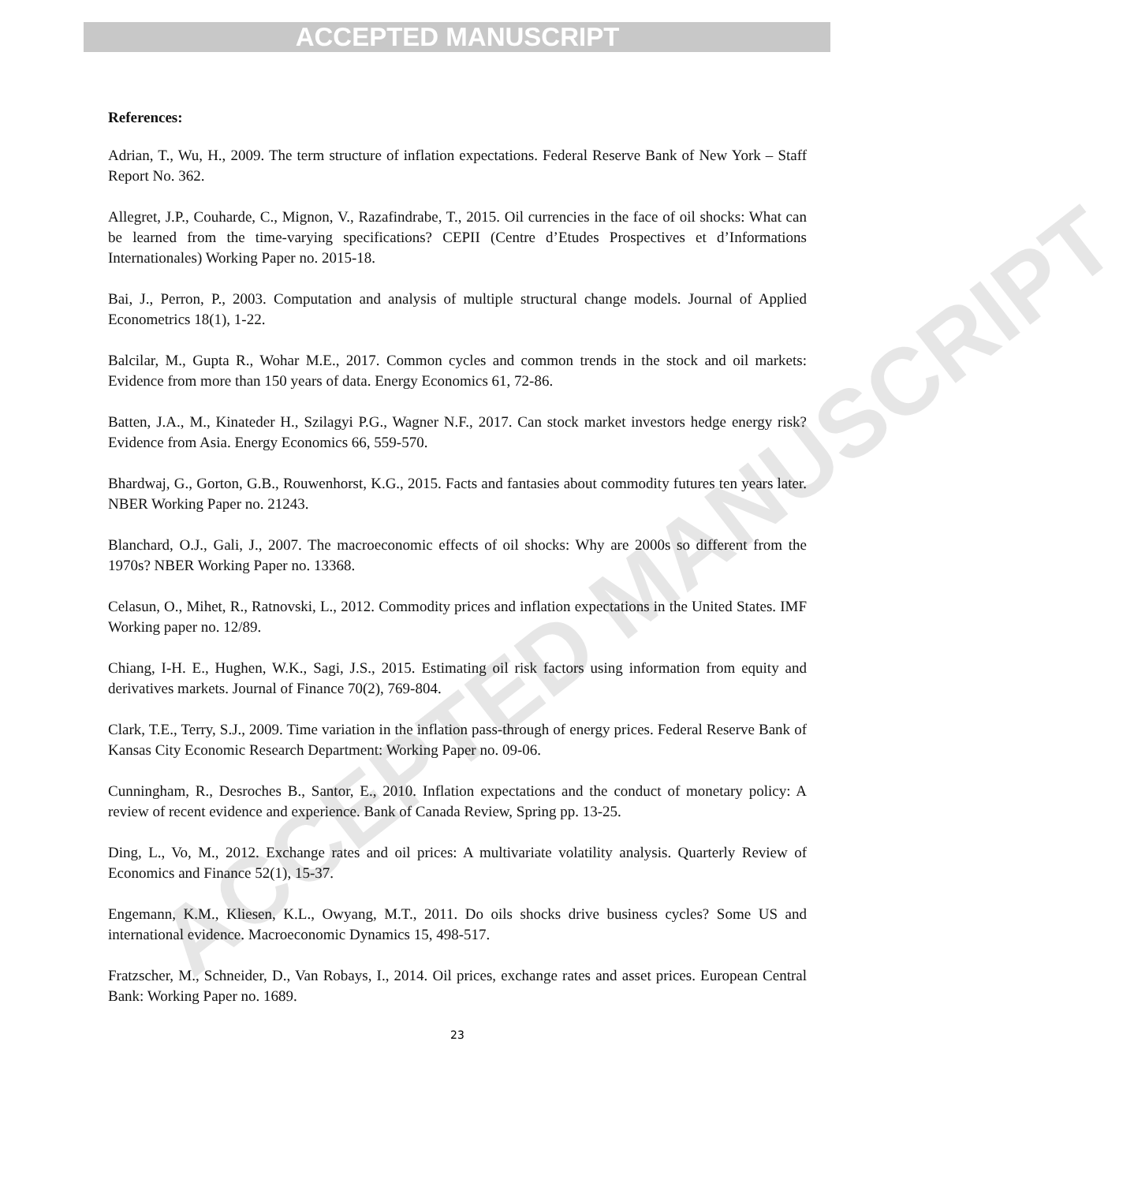ACCEPTED MANUSCRIPT
ACCEPTED MANUSCRIPT
References:
Adrian, T., Wu, H., 2009. The term structure of inflation expectations. Federal Reserve Bank of New York – Staff Report No. 362.
Allegret, J.P., Couharde, C., Mignon, V., Razafindrabe, T., 2015. Oil currencies in the face of oil shocks: What can be learned from the time-varying specifications? CEPII (Centre d’Etudes Prospectives et d’Informations Internationales) Working Paper no. 2015-18.
Bai, J., Perron, P., 2003. Computation and analysis of multiple structural change models. Journal of Applied Econometrics 18(1), 1-22.
Balcilar, M., Gupta R., Wohar M.E., 2017. Common cycles and common trends in the stock and oil markets: Evidence from more than 150 years of data. Energy Economics 61, 72-86.
Batten, J.A., M., Kinateder H., Szilagyi P.G., Wagner N.F., 2017. Can stock market investors hedge energy risk? Evidence from Asia. Energy Economics 66, 559-570.
Bhardwaj, G., Gorton, G.B., Rouwenhorst, K.G., 2015. Facts and fantasies about commodity futures ten years later. NBER Working Paper no. 21243.
Blanchard, O.J., Gali, J., 2007. The macroeconomic effects of oil shocks: Why are 2000s so different from the 1970s? NBER Working Paper no. 13368.
Celasun, O., Mihet, R., Ratnovski, L., 2012. Commodity prices and inflation expectations in the United States. IMF Working paper no. 12/89.
Chiang, I-H. E., Hughen, W.K., Sagi, J.S., 2015. Estimating oil risk factors using information from equity and derivatives markets. Journal of Finance 70(2), 769-804.
Clark, T.E., Terry, S.J., 2009. Time variation in the inflation pass-through of energy prices. Federal Reserve Bank of Kansas City Economic Research Department: Working Paper no. 09-06.
Cunningham, R., Desroches B., Santor, E., 2010. Inflation expectations and the conduct of monetary policy: A review of recent evidence and experience. Bank of Canada Review, Spring pp. 13-25.
Ding, L., Vo, M., 2012. Exchange rates and oil prices: A multivariate volatility analysis. Quarterly Review of Economics and Finance 52(1), 15-37.
Engemann, K.M., Kliesen, K.L., Owyang, M.T., 2011. Do oils shocks drive business cycles? Some US and international evidence. Macroeconomic Dynamics 15, 498-517.
Fratzscher, M., Schneider, D., Van Robays, I., 2014. Oil prices, exchange rates and asset prices. European Central Bank: Working Paper no. 1689.
23